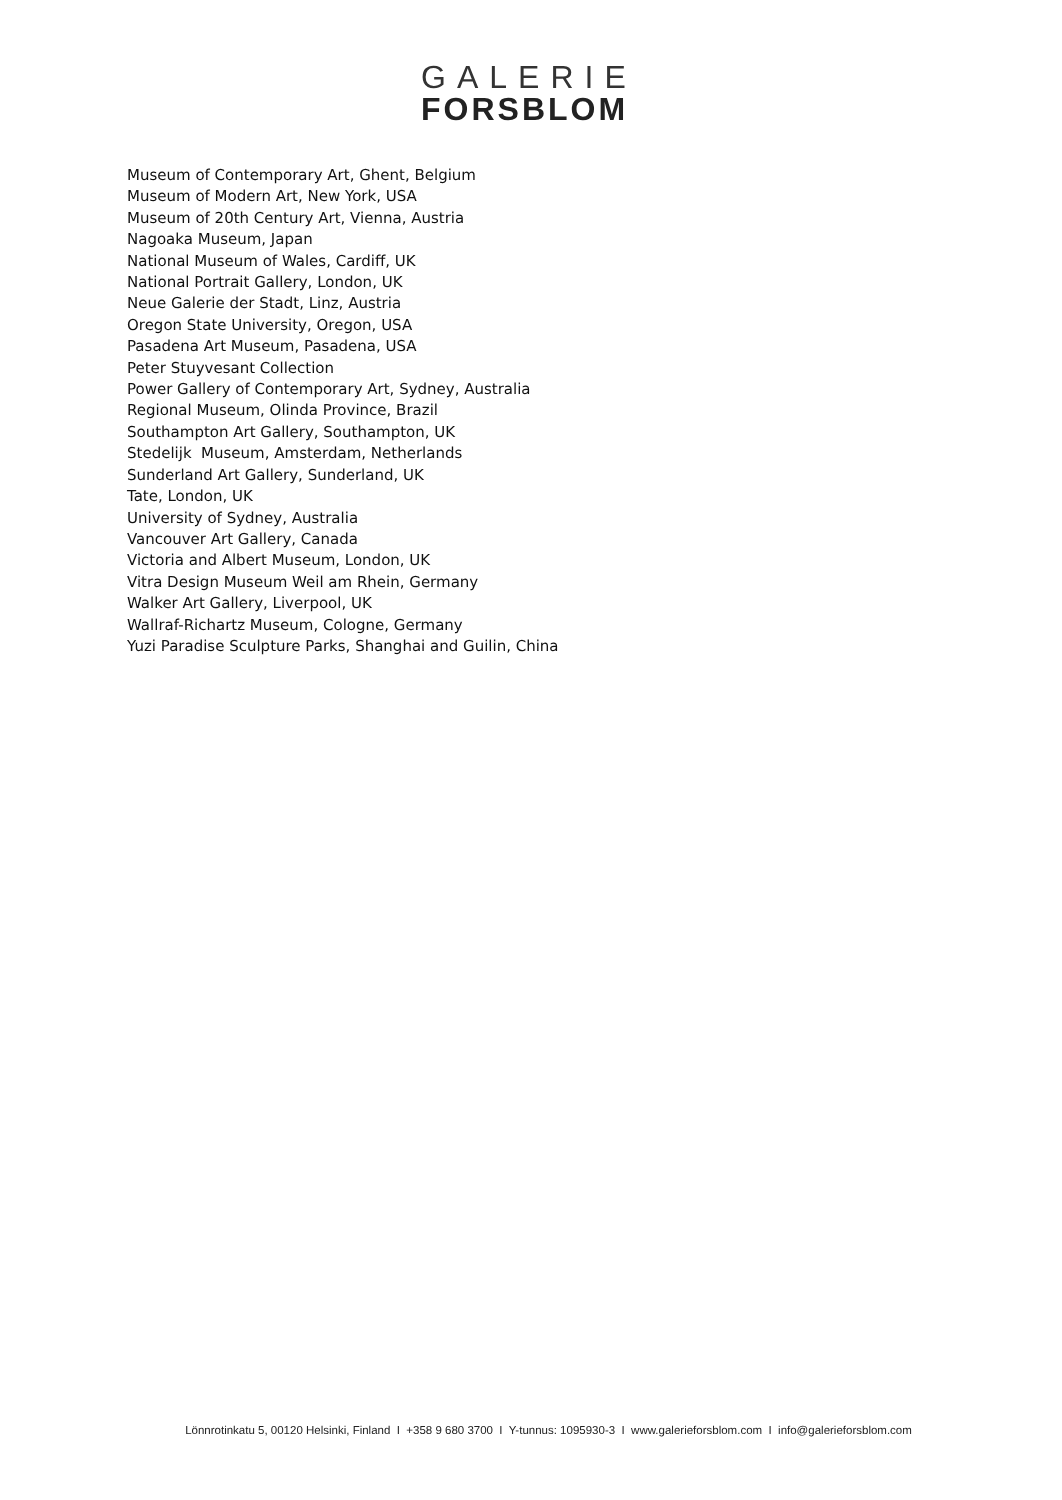GALERIE
FORSBLOM
Museum of Contemporary Art, Ghent, Belgium
Museum of Modern Art, New York, USA
Museum of 20th Century Art, Vienna, Austria
Nagoaka Museum, Japan
National Museum of Wales, Cardiff, UK
National Portrait Gallery, London, UK
Neue Galerie der Stadt, Linz, Austria
Oregon State University, Oregon, USA
Pasadena Art Museum, Pasadena, USA
Peter Stuyvesant Collection
Power Gallery of Contemporary Art, Sydney, Australia
Regional Museum, Olinda Province, Brazil
Southampton Art Gallery, Southampton, UK
Stedelijk Museum, Amsterdam, Netherlands
Sunderland Art Gallery, Sunderland, UK
Tate, London, UK
University of Sydney, Australia
Vancouver Art Gallery, Canada
Victoria and Albert Museum, London, UK
Vitra Design Museum Weil am Rhein, Germany
Walker Art Gallery, Liverpool, UK
Wallraf-Richartz Museum, Cologne, Germany
Yuzi Paradise Sculpture Parks, Shanghai and Guilin, China
Lönnrotinkatu 5, 00120 Helsinki, Finland I +358 9 680 3700 I Y-tunnus: 1095930-3 I www.galerieforsblom.com I info@galerieforsblom.com